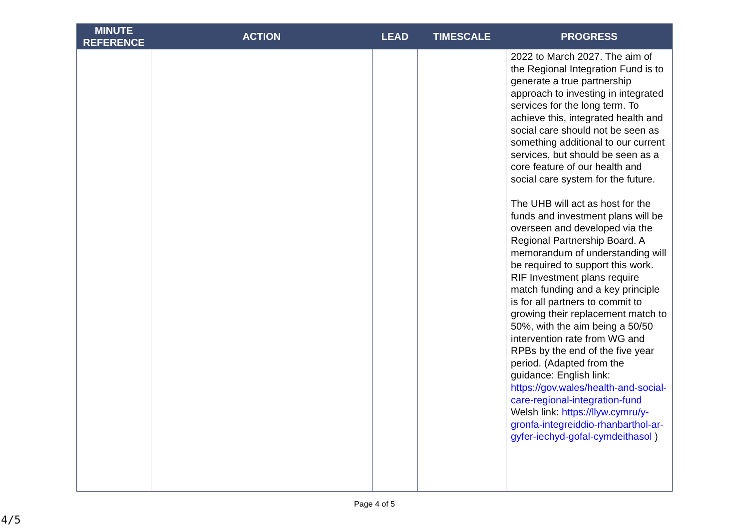| MINUTE REFERENCE | ACTION | LEAD | TIMESCALE | PROGRESS |
| --- | --- | --- | --- | --- |
| | | | | 2022 to March 2027. The aim of the Regional Integration Fund is to generate a true partnership approach to investing in integrated services for the long term. To achieve this, integrated health and social care should not be seen as something additional to our current services, but should be seen as a core feature of our health and social care system for the future. The UHB will act as host for the funds and investment plans will be overseen and developed via the Regional Partnership Board. A memorandum of understanding will be required to support this work. RIF Investment plans require match funding and a key principle is for all partners to commit to growing their replacement match to 50%, with the aim being a 50/50 intervention rate from WG and RPBs by the end of the five year period. (Adapted from the guidance: English link: https://gov.wales/health-and-social-care-regional-integration-fund Welsh link: https://llyw.cymru/y-gronfa-integreiddio-rhanbarthol-ar-gyfer-iechyd-gofal-cymdeithasol ) |
Page 4 of 5
4/5